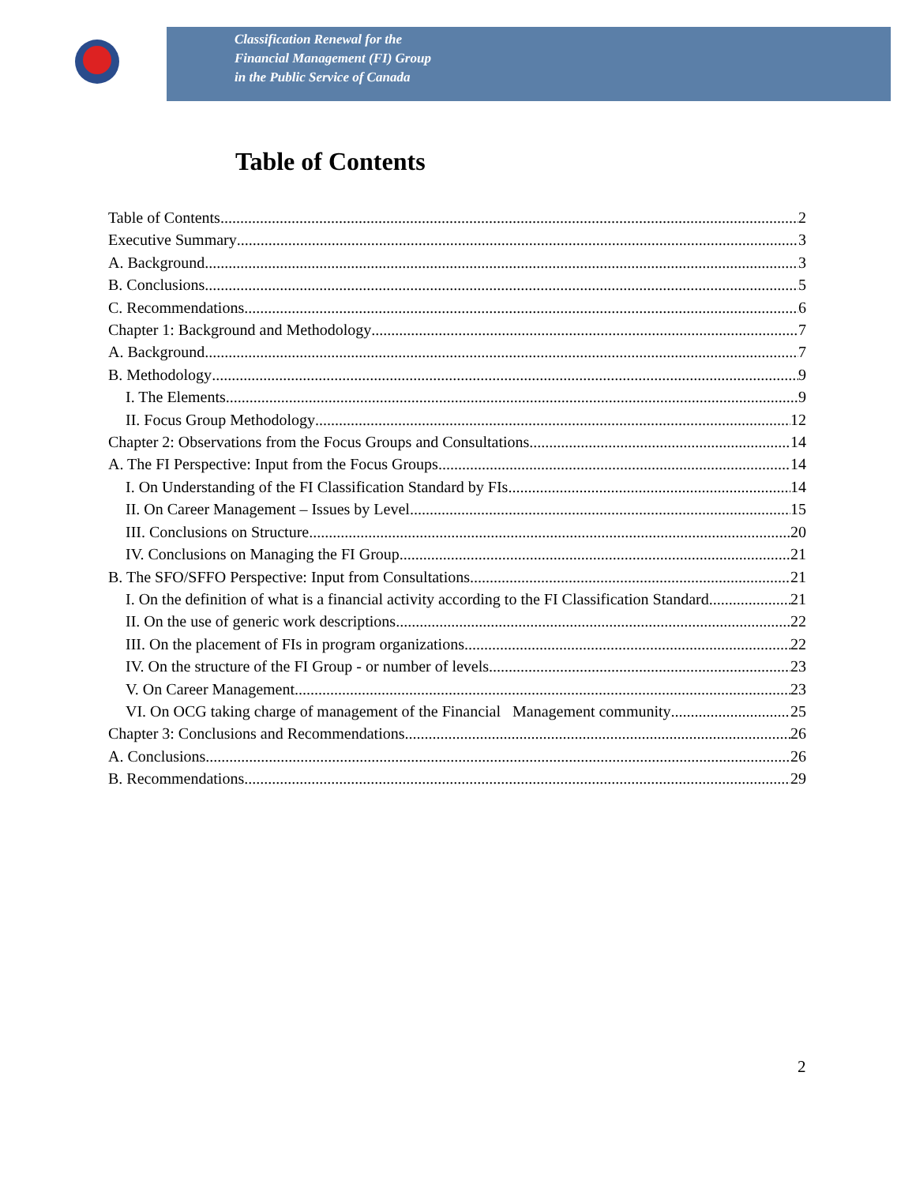Classification Renewal for the
Financial Management (FI) Group
in the Public Service of Canada
Table of Contents
Table of Contents 2
Executive Summary 3
A. Background 3
B. Conclusions 5
C. Recommendations 6
Chapter 1: Background and Methodology 7
A. Background 7
B. Methodology 9
I. The Elements 9
II. Focus Group Methodology 12
Chapter 2: Observations from the Focus Groups and Consultations 14
A. The FI Perspective: Input from the Focus Groups 14
I. On Understanding of the FI Classification Standard by FIs 14
II. On Career Management – Issues by Level 15
III. Conclusions on Structure 20
IV. Conclusions on Managing the FI Group 21
B. The SFO/SFFO Perspective: Input from Consultations 21
I. On the definition of what is a financial activity according to the FI Classification Standard 21
II. On the use of generic work descriptions 22
III. On the placement of FIs in program organizations 22
IV. On the structure of the FI Group - or number of levels 23
V. On Career Management 23
VI. On OCG taking charge of management of the Financial Management community 25
Chapter 3: Conclusions and Recommendations 26
A. Conclusions 26
B. Recommendations 29
2